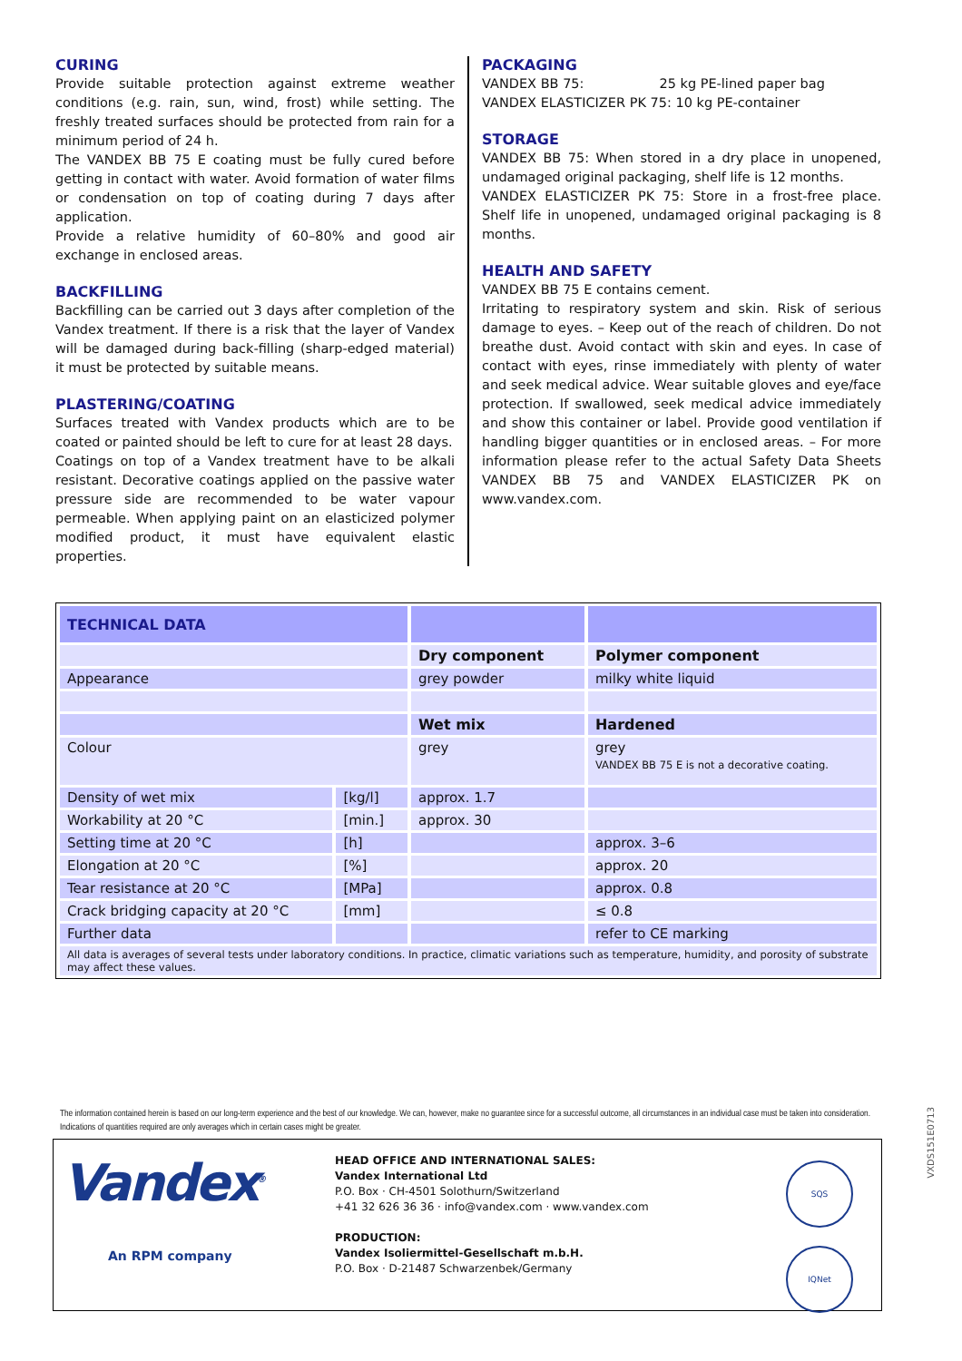CURING
Provide suitable protection against extreme weather conditions (e.g. rain, sun, wind, frost) while setting. The freshly treated surfaces should be protected from rain for a minimum period of 24 h.
The VANDEX BB 75 E coating must be fully cured before getting in contact with water. Avoid formation of water films or condensation on top of coating during 7 days after application.
Provide a relative humidity of 60–80% and good air exchange in enclosed areas.
BACKFILLING
Backfilling can be carried out 3 days after completion of the Vandex treatment. If there is a risk that the layer of Vandex will be damaged during back-filling (sharp-edged material) it must be protected by suitable means.
PLASTERING/COATING
Surfaces treated with Vandex products which are to be coated or painted should be left to cure for at least 28 days.
Coatings on top of a Vandex treatment have to be alkali resistant. Decorative coatings applied on the passive water pressure side are recommended to be water vapour permeable. When applying paint on an elasticized polymer modified product, it must have equivalent elastic properties.
PACKAGING
VANDEX BB 75: 25 kg PE-lined paper bag
VANDEX ELASTICIZER PK 75: 10 kg PE-container
STORAGE
VANDEX BB 75: When stored in a dry place in unopened, undamaged original packaging, shelf life is 12 months.
VANDEX ELASTICIZER PK 75: Store in a frost-free place. Shelf life in unopened, undamaged original packaging is 8 months.
HEALTH AND SAFETY
VANDEX BB 75 E contains cement.
Irritating to respiratory system and skin. Risk of serious damage to eyes. – Keep out of the reach of children. Do not breathe dust. Avoid contact with skin and eyes. In case of contact with eyes, rinse immediately with plenty of water and seek medical advice. Wear suitable gloves and eye/face protection. If swallowed, seek medical advice immediately and show this container or label. Provide good ventilation if handling bigger quantities or in enclosed areas. – For more information please refer to the actual Safety Data Sheets VANDEX BB 75 and VANDEX ELASTICIZER PK on www.vandex.com.
| TECHNICAL DATA | | | |
| | | Dry component | Polymer component |
| Appearance | | grey powder | milky white liquid |
| | | Wet mix | Hardened |
| Colour | | grey | grey VANDEX BB 75 E is not a decorative coating. |
| Density of wet mix | [kg/l] | approx. 1.7 | |
| Workability at 20 °C | [min.] | approx. 30 | |
| Setting time at 20 °C | [h] | | approx. 3–6 |
| Elongation at 20 °C | [%] | | approx. 20 |
| Tear resistance at 20 °C | [MPa] | | approx. 0.8 |
| Crack bridging capacity at 20 °C | [mm] | | ≤ 0.8 |
| Further data | | | refer to CE marking |
| All data is averages of several tests under laboratory conditions. In practice, climatic variations such as temperature, humidity, and porosity of substrate may affect these values. | | | |
The information contained herein is based on our long-term experience and the best of our knowledge. We can, however, make no guarantee since for a successful outcome, all circumstances in an individual case must be taken into consideration. Indications of quantities required are only averages which in certain cases might be greater.
Vandex<sup>®</sup>
An RPM company
HEAD OFFICE AND INTERNATIONAL SALES:
Vandex International Ltd
P.O. Box · CH-4501 Solothurn/Switzerland
+41 32 626 36 36 · info@vandex.com · www.vandex.com
PRODUCTION:
Vandex Isoliermittel-Gesellschaft m.b.H.
P.O. Box · D-21487 Schwarzenbek/Germany
SQS
IQNet
VXDS151E0713